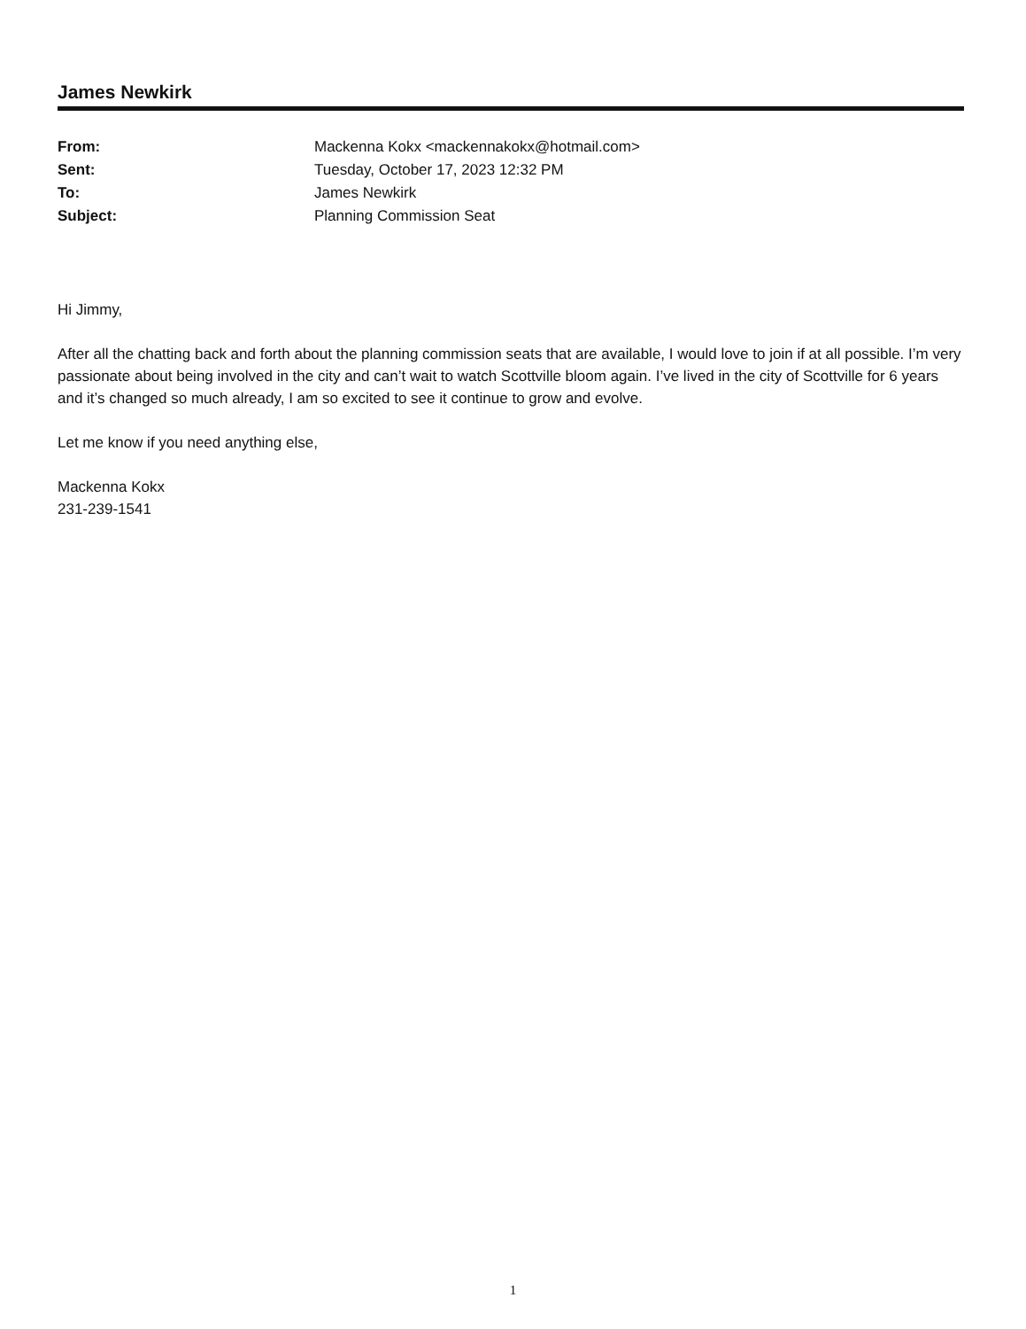James Newkirk
| From: | Mackenna Kokx <mackennakokx@hotmail.com> |
| Sent: | Tuesday, October 17, 2023 12:32 PM |
| To: | James Newkirk |
| Subject: | Planning Commission Seat |
Hi Jimmy,
After all the chatting back and forth about the planning commission seats that are available, I would love to join if at all possible. I’m very passionate about being involved in the city and can’t wait to watch Scottville bloom again. I’ve lived in the city of Scottville for 6 years and it’s changed so much already, I am so excited to see it continue to grow and evolve.
Let me know if you need anything else,
Mackenna Kokx
231-239-1541
1